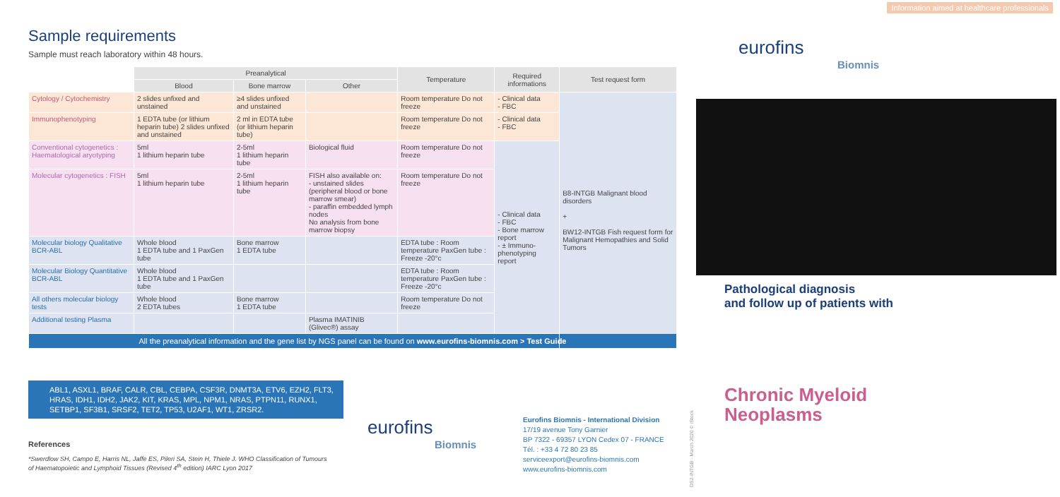Sample requirements
Sample must reach laboratory within 48 hours.
| | Preanalytical | | | Temperature | Required informations | Test request form |
| | Blood | Bone marrow | Other | | | |
| Cytology / Cytochemistry | 2 slides unfixed and unstained | ≥4 slides unfixed and unstained | | Room temperature Do not freeze | - Clinical data - FBC | B8-INTGB Malignant blood disorders + BW12-INTGB Fish request form for Malignant Hemopathies and Solid Tumors |
| Immunophenotyping | 1 EDTA tube (or lithium heparin tube) 2 slides unfixed and unstained | 2 ml in EDTA tube (or lithium heparin tube) | | Room temperature Do not freeze | - Clinical data - FBC | |
| Conventional cytogenetics : Haematological aryotyping | 5ml 1 lithium heparin tube | 2-5ml 1 lithium heparin tube | Biological fluid | Room temperature Do not freeze | - Clinical data - FBC - Bone marrow report - ± Immuno-phenotyping report | |
| Molecular cytogenetics : FISH | 5ml 1 lithium heparin tube | 2-5ml 1 lithium heparin tube | FISH also available on: - unstained slides (peripheral blood or bone marrow smear) - paraffin embedded lymph nodes No analysis from bone marrow biopsy | Room temperature Do not freeze | | |
| Molecular biology Qualitative BCR-ABL | Whole blood 1 EDTA tube and 1 PaxGen tube | Bone marrow 1 EDTA tube | | EDTA tube : Room temperature PaxGen tube : Freeze -20°c | | |
| Molecular Biology Quantitative BCR-ABL | Whole blood 1 EDTA tube and 1 PaxGen tube | | | EDTA tube : Room temperature PaxGen tube : Freeze -20°c | | |
| All others molecular biology tests | Whole blood 2 EDTA tubes | Bone marrow 1 EDTA tube | | Room temperature Do not freeze | | |
| Additional testing Plasma | | | Plasma IMATINIB (Glivec®) assay | | | |
| All the preanalytical information and the gene list by NGS panel can be found on www.eurofins-biomnis.com > Test Guide | | | | | | |
ABL1, ASXL1, BRAF, CALR, CBL, CEBPA, CSF3R, DNMT3A, ETV6, EZH2, FLT3, HRAS, IDH1, IDH2, JAK2, KIT, KRAS, MPL, NPM1, NRAS, PTPN11, RUNX1, SETBP1, SF3B1, SRSF2, TET2, TP53, U2AF1, WT1, ZRSR2.
References
*Swerdlow SH, Campo E, Harris NL, Jaffe ES, Pileri SA, Stein H, Thiele J. WHO Classification of Tumours of Haematopoietic and Lymphoid Tissues (Revised 4<sup>th</sup> edition) IARC Lyon 2017
eurofins
Biomnis
Eurofins Biomnis - International Division
17/19 avenue Tony Garnier
BP 7322 - 69357 LYON Cedex 07 - FRANCE
Tél. : +33 4 72 80 23 85
serviceexport@eurofins-biomnis.com
www.eurofins-biomnis.com
DS2-INTGB - March 2020 © iStock
Information aimed at healthcare professionals
eurofins
Biomnis
Pathological diagnosis
and follow up of patients with
Chronic Myeloid
Neoplasms